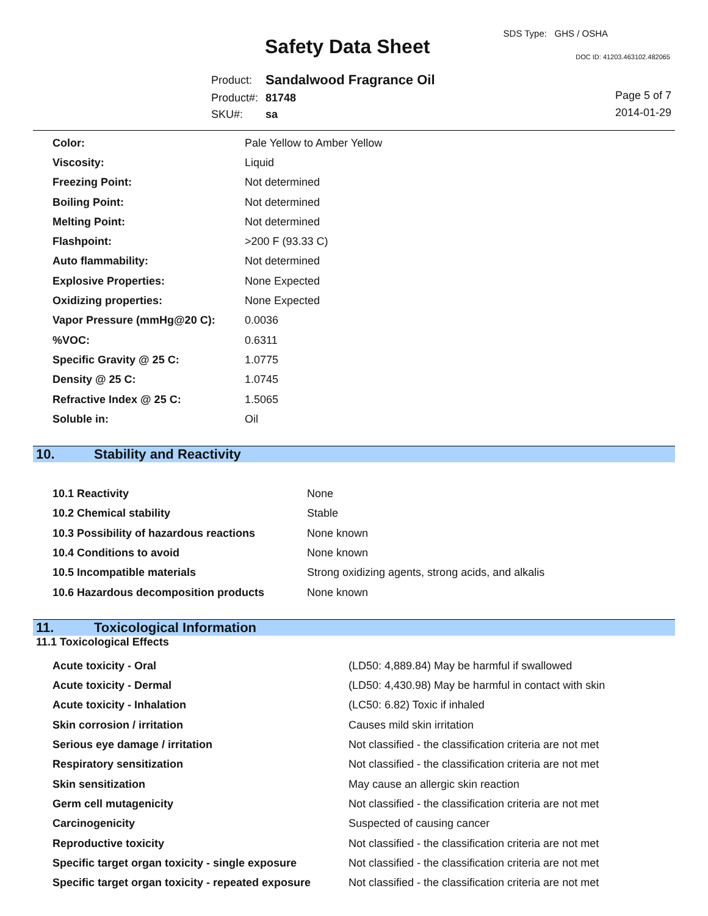Safety Data Sheet
SDS Type: GHS / OSHA
DOC ID: 41203.463102.482065
| Product: | Sandalwood Fragrance Oil |
| Product#: | 81748 |
| SKU#: | sa |
Page 5 of 7
2014-01-29
| Color: | Pale Yellow to Amber Yellow |
| Viscosity: | Liquid |
| Freezing Point: | Not determined |
| Boiling Point: | Not determined |
| Melting Point: | Not determined |
| Flashpoint: | >200 F (93.33 C) |
| Auto flammability: | Not determined |
| Explosive Properties: | None Expected |
| Oxidizing properties: | None Expected |
| Vapor Pressure (mmHg@20 C): | 0.0036 |
| %VOC: | 0.6311 |
| Specific Gravity @ 25 C: | 1.0775 |
| Density @ 25 C: | 1.0745 |
| Refractive Index @ 25 C: | 1.5065 |
| Soluble in: | Oil |
10. Stability and Reactivity
| 10.1 Reactivity | None |
| 10.2 Chemical stability | Stable |
| 10.3 Possibility of hazardous reactions | None known |
| 10.4 Conditions to avoid | None known |
| 10.5 Incompatible materials | Strong oxidizing agents, strong acids, and alkalis |
| 10.6 Hazardous decomposition products | None known |
11. Toxicological Information
11.1 Toxicological Effects
| Acute toxicity - Oral | (LD50: 4,889.84) May be harmful if swallowed |
| Acute toxicity - Dermal | (LD50: 4,430.98) May be harmful in contact with skin |
| Acute toxicity - Inhalation | (LC50: 6.82) Toxic if inhaled |
| Skin corrosion / irritation | Causes mild skin irritation |
| Serious eye damage / irritation | Not classified - the classification criteria are not met |
| Respiratory sensitization | Not classified - the classification criteria are not met |
| Skin sensitization | May cause an allergic skin reaction |
| Germ cell mutagenicity | Not classified - the classification criteria are not met |
| Carcinogenicity | Suspected of causing cancer |
| Reproductive toxicity | Not classified - the classification criteria are not met |
| Specific target organ toxicity - single exposure | Not classified - the classification criteria are not met |
| Specific target organ toxicity - repeated exposure | Not classified - the classification criteria are not met |